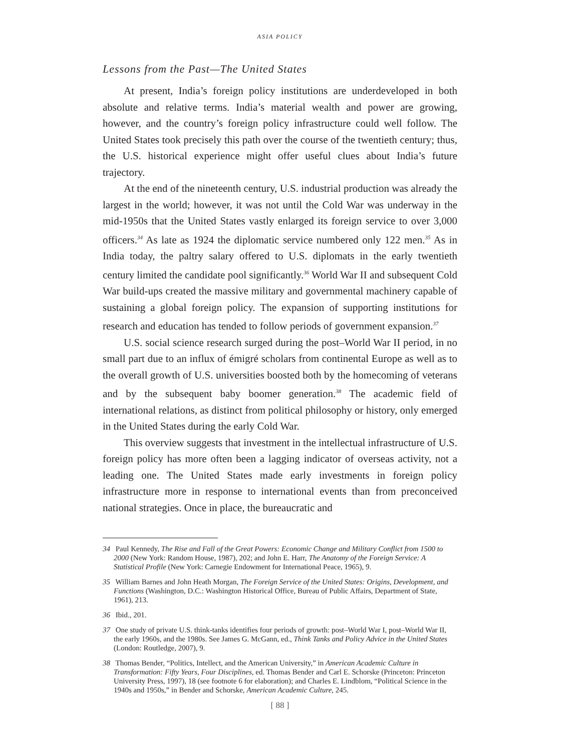ASIA POLICY
Lessons from the Past—The United States
At present, India’s foreign policy institutions are underdeveloped in both absolute and relative terms. India’s material wealth and power are growing, however, and the country’s foreign policy infrastructure could well follow. The United States took precisely this path over the course of the twentieth century; thus, the U.S. historical experience might offer useful clues about India’s future trajectory.
At the end of the nineteenth century, U.S. industrial production was already the largest in the world; however, it was not until the Cold War was underway in the mid-1950s that the United States vastly enlarged its foreign service to over 3,000 officers.<sup>34</sup> As late as 1924 the diplomatic service numbered only 122 men.<sup>35</sup> As in India today, the paltry salary offered to U.S. diplomats in the early twentieth century limited the candidate pool significantly.<sup>36</sup> World War II and subsequent Cold War build-ups created the massive military and governmental machinery capable of sustaining a global foreign policy. The expansion of supporting institutions for research and education has tended to follow periods of government expansion.<sup>37</sup>
U.S. social science research surged during the post–World War II period, in no small part due to an influx of émigré scholars from continental Europe as well as to the overall growth of U.S. universities boosted both by the homecoming of veterans and by the subsequent baby boomer generation.<sup>38</sup> The academic field of international relations, as distinct from political philosophy or history, only emerged in the United States during the early Cold War.
This overview suggests that investment in the intellectual infrastructure of U.S. foreign policy has more often been a lagging indicator of overseas activity, not a leading one. The United States made early investments in foreign policy infrastructure more in response to international events than from preconceived national strategies. Once in place, the bureaucratic and
34 Paul Kennedy, The Rise and Fall of the Great Powers: Economic Change and Military Conflict from 1500 to 2000 (New York: Random House, 1987), 202; and John E. Harr, The Anatomy of the Foreign Service: A Statistical Profile (New York: Carnegie Endowment for International Peace, 1965), 9.
35 William Barnes and John Heath Morgan, The Foreign Service of the United States: Origins, Development, and Functions (Washington, D.C.: Washington Historical Office, Bureau of Public Affairs, Department of State, 1961), 213.
36 Ibid., 201.
37 One study of private U.S. think-tanks identifies four periods of growth: post–World War I, post–World War II, the early 1960s, and the 1980s. See James G. McGann, ed., Think Tanks and Policy Advice in the United States (London: Routledge, 2007), 9.
38 Thomas Bender, “Politics, Intellect, and the American University,” in American Academic Culture in Transformation: Fifty Years, Four Disciplines, ed. Thomas Bender and Carl E. Schorske (Princeton: Princeton University Press, 1997), 18 (see footnote 6 for elaboration); and Charles E. Lindblom, “Political Science in the 1940s and 1950s,” in Bender and Schorske, American Academic Culture, 245.
[ 88 ]